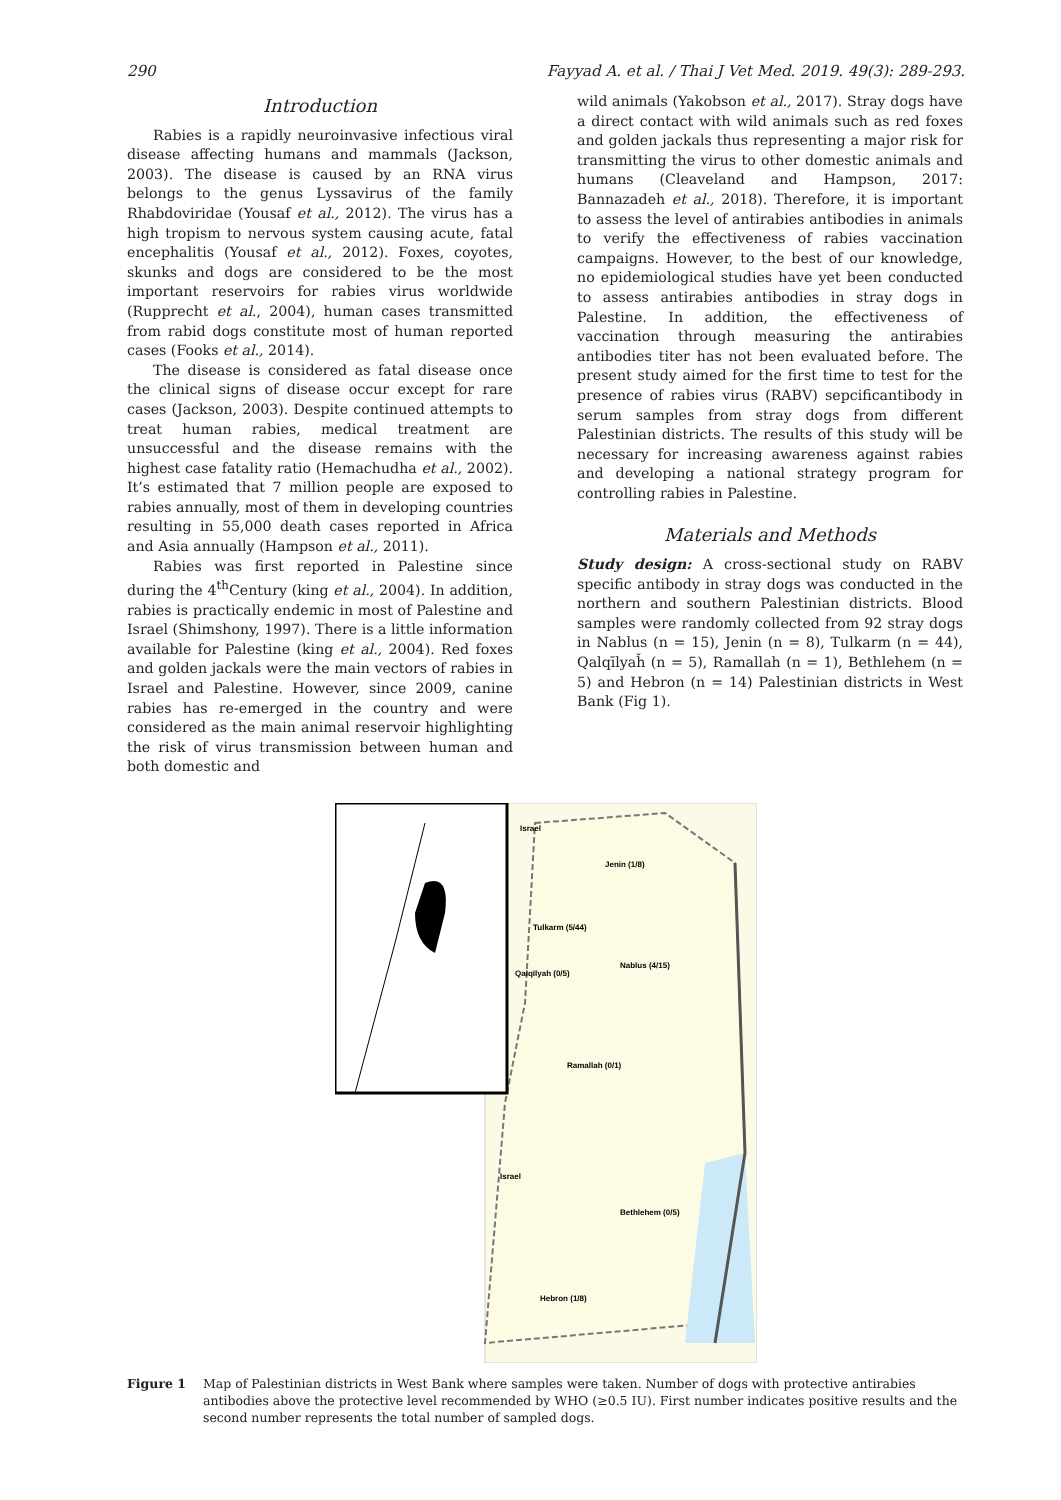290 Fayyad A. et al. / Thai J Vet Med. 2019. 49(3): 289-293.
Introduction
Rabies is a rapidly neuroinvasive infectious viral disease affecting humans and mammals (Jackson, 2003). The disease is caused by an RNA virus belongs to the genus Lyssavirus of the family Rhabdoviridae (Yousaf et al., 2012). The virus has a high tropism to nervous system causing acute, fatal encephalitis (Yousaf et al., 2012). Foxes, coyotes, skunks and dogs are considered to be the most important reservoirs for rabies virus worldwide (Rupprecht et al., 2004), human cases transmitted from rabid dogs constitute most of human reported cases (Fooks et al., 2014).
The disease is considered as fatal disease once the clinical signs of disease occur except for rare cases (Jackson, 2003). Despite continued attempts to treat human rabies, medical treatment are unsuccessful and the disease remains with the highest case fatality ratio (Hemachudha et al., 2002). It’s estimated that 7 million people are exposed to rabies annually, most of them in developing countries resulting in 55,000 death cases reported in Africa and Asia annually (Hampson et al., 2011).
Rabies was first reported in Palestine since during the 4<sup>th</sup>Century (king et al., 2004). In addition, rabies is practically endemic in most of Palestine and Israel (Shimshony, 1997). There is a little information available for Palestine (king et al., 2004). Red foxes and golden jackals were the main vectors of rabies in Israel and Palestine. However, since 2009, canine rabies has re-emerged in the country and were considered as the main animal reservoir highlighting the risk of virus transmission between human and both domestic and
wild animals (Yakobson et al., 2017). Stray dogs have a direct contact with wild animals such as red foxes and golden jackals thus representing a major risk for transmitting the virus to other domestic animals and humans (Cleaveland and Hampson, 2017: Bannazadeh et al., 2018). Therefore, it is important to assess the level of antirabies antibodies in animals to verify the effectiveness of rabies vaccination campaigns. However, to the best of our knowledge, no epidemiological studies have yet been conducted to assess antirabies antibodies in stray dogs in Palestine. In addition, the effectiveness of vaccination through measuring the antirabies antibodies titer has not been evaluated before. The present study aimed for the first time to test for the presence of rabies virus (RABV) sepcificantibody in serum samples from stray dogs from different Palestinian districts. The results of this study will be necessary for increasing awareness against rabies and developing a national strategy program for controlling rabies in Palestine.
Materials and Methods
Study design: A cross-sectional study on RABV specific antibody in stray dogs was conducted in the northern and southern Palestinian districts. Blood samples were randomly collected from 92 stray dogs in Nablus (n = 15), Jenin (n = 8), Tulkarm (n = 44), Qalqīlyaȟ (n = 5), Ramallah (n = 1), Bethlehem (n = 5) and Hebron (n = 14) Palestinian districts in West Bank (Fig 1).
Israel
Jenin (1/8)
Tulkarm (5/44)
Nablus (4/15)
Qalqīlyah (0/5)
Ramallah (0/1)
Israel
Bethlehem (0/5)
Hebron (1/8)
Figure 1 Map of Palestinian districts in West Bank where samples were taken. Number of dogs with protective antirabies antibodies above the protective level recommended by WHO (≥0.5 IU). First number indicates positive results and the second number represents the total number of sampled dogs.